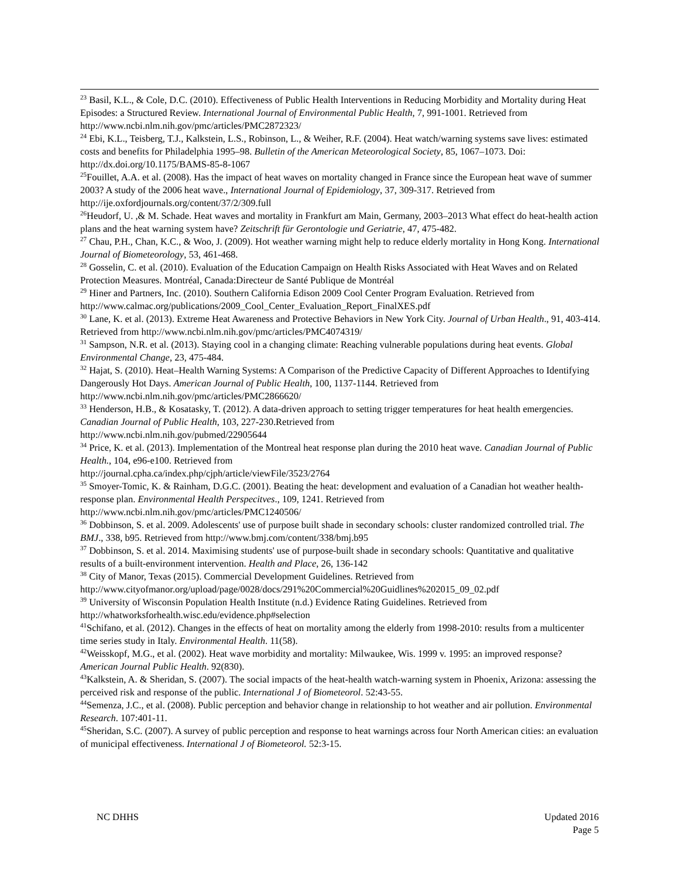<sup>23</sup> Basil, K.L., & Cole, D.C. (2010). Effectiveness of Public Health Interventions in Reducing Morbidity and Mortality during Heat Episodes: a Structured Review. International Journal of Environmental Public Health, 7, 991-1001. Retrieved from http://www.ncbi.nlm.nih.gov/pmc/articles/PMC2872323/
<sup>24</sup> Ebi, K.L., Teisberg, T.J., Kalkstein, L.S., Robinson, L., & Weiher, R.F. (2004). Heat watch/warning systems save lives: estimated costs and benefits for Philadelphia 1995–98. Bulletin of the American Meteorological Society, 85, 1067–1073. Doi: http://dx.doi.org/10.1175/BAMS-85-8-1067
<sup>25</sup> Fouillet, A.A. et al. (2008). Has the impact of heat waves on mortality changed in France since the European heat wave of summer 2003? A study of the 2006 heat wave., International Journal of Epidemiology, 37, 309-317. Retrieved from http://ije.oxfordjournals.org/content/37/2/309.full
<sup>26</sup> Heudorf, U. ,& M. Schade. Heat waves and mortality in Frankfurt am Main, Germany, 2003–2013 What effect do heat-health action plans and the heat warning system have? Zeitschrift für Gerontologie und Geriatrie, 47, 475-482.
<sup>27</sup> Chau, P.H., Chan, K.C., & Woo, J. (2009). Hot weather warning might help to reduce elderly mortality in Hong Kong. International Journal of Biometeorology, 53, 461-468.
<sup>28</sup> Gosselin, C. et al. (2010). Evaluation of the Education Campaign on Health Risks Associated with Heat Waves and on Related Protection Measures. Montréal, Canada:Directeur de Santé Publique de Montréal
<sup>29</sup> Hiner and Partners, Inc. (2010). Southern California Edison 2009 Cool Center Program Evaluation. Retrieved from http://www.calmac.org/publications/2009_Cool_Center_Evaluation_Report_FinalXES.pdf
<sup>30</sup> Lane, K. et al. (2013). Extreme Heat Awareness and Protective Behaviors in New York City. Journal of Urban Health., 91, 403-414. Retrieved from http://www.ncbi.nlm.nih.gov/pmc/articles/PMC4074319/
<sup>31</sup> Sampson, N.R. et al. (2013). Staying cool in a changing climate: Reaching vulnerable populations during heat events. Global Environmental Change, 23, 475-484.
<sup>32</sup> Hajat, S. (2010). Heat–Health Warning Systems: A Comparison of the Predictive Capacity of Different Approaches to Identifying Dangerously Hot Days. American Journal of Public Health, 100, 1137-1144. Retrieved from http://www.ncbi.nlm.nih.gov/pmc/articles/PMC2866620/
<sup>33</sup> Henderson, H.B., & Kosatasky, T. (2012). A data-driven approach to setting trigger temperatures for heat health emergencies. Canadian Journal of Public Health, 103, 227-230.Retrieved from
http://www.ncbi.nlm.nih.gov/pubmed/22905644
<sup>34</sup> Price, K. et al. (2013). Implementation of the Montreal heat response plan during the 2010 heat wave. Canadian Journal of Public Health., 104, e96-e100. Retrieved from
http://journal.cpha.ca/index.php/cjph/article/viewFile/3523/2764
<sup>35</sup> Smoyer-Tomic, K. & Rainham, D.G.C. (2001). Beating the heat: development and evaluation of a Canadian hot weather health-response plan. Environmental Health Perspecitves., 109, 1241. Retrieved from
http://www.ncbi.nlm.nih.gov/pmc/articles/PMC1240506/
<sup>36</sup> Dobbinson, S. et al. 2009. Adolescents' use of purpose built shade in secondary schools: cluster randomized controlled trial. The BMJ., 338, b95. Retrieved from http://www.bmj.com/content/338/bmj.b95
<sup>37</sup> Dobbinson, S. et al. 2014. Maximising students' use of purpose-built shade in secondary schools: Quantitative and qualitative results of a built-environment intervention. Health and Place, 26, 136-142
<sup>38</sup> City of Manor, Texas (2015). Commercial Development Guidelines. Retrieved from
http://www.cityofmanor.org/upload/page/0028/docs/291%20Commercial%20Guidlines%202015_09_02.pdf
<sup>39</sup> University of Wisconsin Population Health Institute (n.d.) Evidence Rating Guidelines. Retrieved from
http://whatworksforhealth.wisc.edu/evidence.php#selection
<sup>41</sup> Schifano, et al. (2012). Changes in the effects of heat on mortality among the elderly from 1998-2010: results from a multicenter time series study in Italy. Environmental Health. 11(58).
<sup>42</sup> Weisskopf, M.G., et al. (2002). Heat wave morbidity and mortality: Milwaukee, Wis. 1999 v. 1995: an improved response? American Journal Public Health. 92(830).
<sup>43</sup> Kalkstein, A. & Sheridan, S. (2007). The social impacts of the heat-health watch-warning system in Phoenix, Arizona: assessing the perceived risk and response of the public. International J of Biometeorol. 52:43-55.
<sup>44</sup> Semenza, J.C., et al. (2008). Public perception and behavior change in relationship to hot weather and air pollution. Environmental Research. 107:401-11.
<sup>45</sup> Sheridan, S.C. (2007). A survey of public perception and response to heat warnings across four North American cities: an evaluation of municipal effectiveness. International J of Biometeorol. 52:3-15.
NC DHHS Updated 2016
Page 5